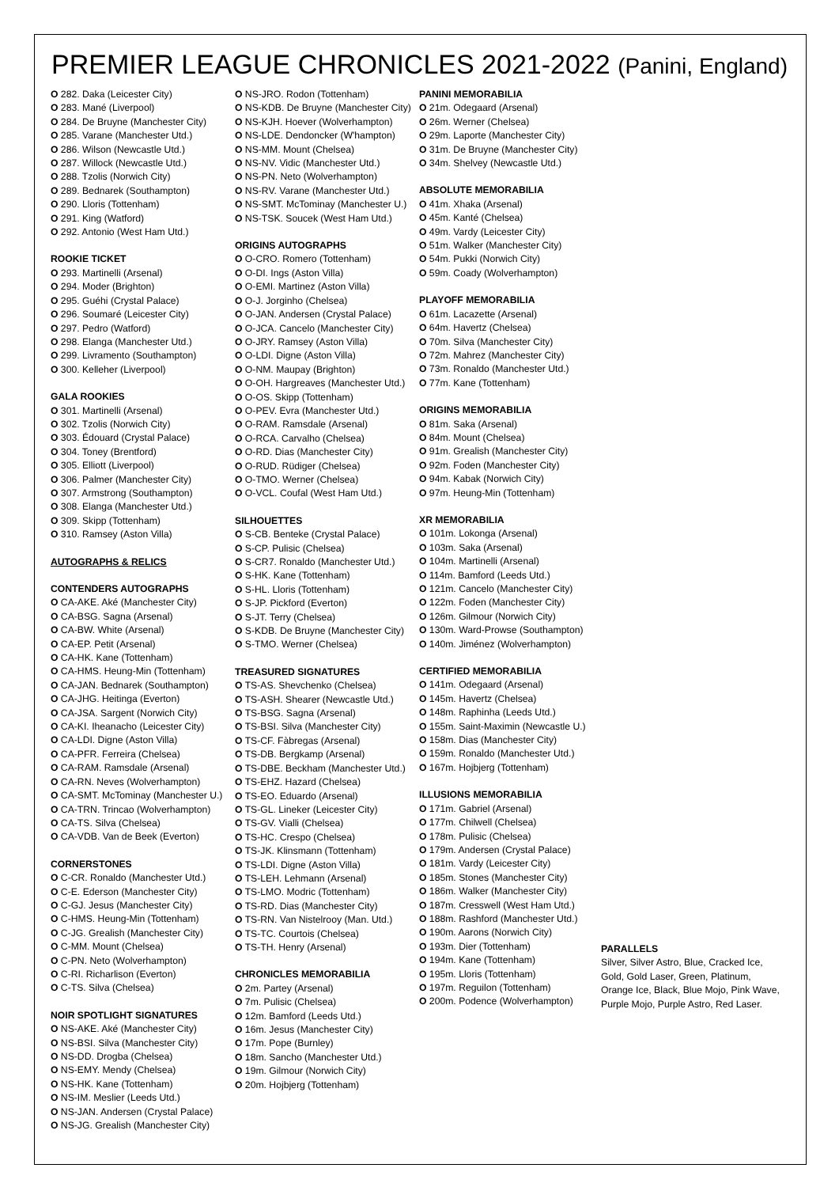PREMIER LEAGUE CHRONICLES 2021-2022 (Panini, England)
O 282. Daka (Leicester City)
O 283. Mané (Liverpool)
O 284. De Bruyne (Manchester City)
O 285. Varane (Manchester Utd.)
O 286. Wilson (Newcastle Utd.)
O 287. Willock (Newcastle Utd.)
O 288. Tzolis (Norwich City)
O 289. Bednarek (Southampton)
O 290. Lloris (Tottenham)
O 291. King (Watford)
O 292. Antonio (West Ham Utd.)
ROOKIE TICKET
O 293. Martinelli (Arsenal)
O 294. Moder (Brighton)
O 295. Guéhi (Crystal Palace)
O 296. Soumaré (Leicester City)
O 297. Pedro (Watford)
O 298. Elanga (Manchester Utd.)
O 299. Livramento (Southampton)
O 300. Kelleher (Liverpool)
GALA ROOKIES
O 301. Martinelli (Arsenal)
O 302. Tzolis (Norwich City)
O 303. Édouard (Crystal Palace)
O 304. Toney (Brentford)
O 305. Elliott (Liverpool)
O 306. Palmer (Manchester City)
O 307. Armstrong (Southampton)
O 308. Elanga (Manchester Utd.)
O 309. Skipp (Tottenham)
O 310. Ramsey (Aston Villa)
AUTOGRAPHS & RELICS
CONTENDERS AUTOGRAPHS
O CA-AKE. Aké (Manchester City)
O CA-BSG. Sagna (Arsenal)
O CA-BW. White (Arsenal)
O CA-EP. Petit (Arsenal)
O CA-HK. Kane (Tottenham)
O CA-HMS. Heung-Min (Tottenham)
O CA-JAN. Bednarek (Southampton)
O CA-JHG. Heitinga (Everton)
O CA-JSA. Sargent (Norwich City)
O CA-KI. Iheanacho (Leicester City)
O CA-LDI. Digne (Aston Villa)
O CA-PFR. Ferreira (Chelsea)
O CA-RAM. Ramsdale (Arsenal)
O CA-RN. Neves (Wolverhampton)
O CA-SMT. McTominay (Manchester U.)
O CA-TRN. Trincao (Wolverhampton)
O CA-TS. Silva (Chelsea)
O CA-VDB. Van de Beek (Everton)
CORNERSTONES
O C-CR. Ronaldo (Manchester Utd.)
O C-E. Ederson (Manchester City)
O C-GJ. Jesus (Manchester City)
O C-HMS. Heung-Min (Tottenham)
O C-JG. Grealish (Manchester City)
O C-MM. Mount (Chelsea)
O C-PN. Neto (Wolverhampton)
O C-RI. Richarlison (Everton)
O C-TS. Silva (Chelsea)
NOIR SPOTLIGHT SIGNATURES
O NS-AKE. Aké (Manchester City)
O NS-BSI. Silva (Manchester City)
O NS-DD. Drogba (Chelsea)
O NS-EMY. Mendy (Chelsea)
O NS-HK. Kane (Tottenham)
O NS-IM. Meslier (Leeds Utd.)
O NS-JAN. Andersen (Crystal Palace)
O NS-JG. Grealish (Manchester City)
O NS-JRO. Rodon (Tottenham)
O NS-KDB. De Bruyne (Manchester City)
O NS-KJH. Hoever (Wolverhampton)
O NS-LDE. Dendoncker (W'hampton)
O NS-MM. Mount (Chelsea)
O NS-NV. Vidic (Manchester Utd.)
O NS-PN. Neto (Wolverhampton)
O NS-RV. Varane (Manchester Utd.)
O NS-SMT. McTominay (Manchester U.)
O NS-TSK. Soucek (West Ham Utd.)
ORIGINS AUTOGRAPHS
O O-CRO. Romero (Tottenham)
O O-DI. Ings (Aston Villa)
O O-EMI. Martinez (Aston Villa)
O O-J. Jorginho (Chelsea)
O O-JAN. Andersen (Crystal Palace)
O O-JCA. Cancelo (Manchester City)
O O-JRY. Ramsey (Aston Villa)
O O-LDI. Digne (Aston Villa)
O O-NM. Maupay (Brighton)
O O-OH. Hargreaves (Manchester Utd.)
O O-OS. Skipp (Tottenham)
O O-PEV. Evra (Manchester Utd.)
O O-RAM. Ramsdale (Arsenal)
O O-RCA. Carvalho (Chelsea)
O O-RD. Dias (Manchester City)
O O-RUD. Rüdiger (Chelsea)
O O-TMO. Werner (Chelsea)
O O-VCL. Coufal (West Ham Utd.)
SILHOUETTES
O S-CB. Benteke (Crystal Palace)
O S-CP. Pulisic (Chelsea)
O S-CR7. Ronaldo (Manchester Utd.)
O S-HK. Kane (Tottenham)
O S-HL. Lloris (Tottenham)
O S-JP. Pickford (Everton)
O S-JT. Terry (Chelsea)
O S-KDB. De Bruyne (Manchester City)
O S-TMO. Werner (Chelsea)
TREASURED SIGNATURES
O TS-AS. Shevchenko (Chelsea)
O TS-ASH. Shearer (Newcastle Utd.)
O TS-BSG. Sagna (Arsenal)
O TS-BSI. Silva (Manchester City)
O TS-CF. Fàbregas (Arsenal)
O TS-DB. Bergkamp (Arsenal)
O TS-DBE. Beckham (Manchester Utd.)
O TS-EHZ. Hazard (Chelsea)
O TS-EO. Eduardo (Arsenal)
O TS-GL. Lineker (Leicester City)
O TS-GV. Vialli (Chelsea)
O TS-HC. Crespo (Chelsea)
O TS-JK. Klinsmann (Tottenham)
O TS-LDI. Digne (Aston Villa)
O TS-LEH. Lehmann (Arsenal)
O TS-LMO. Modric (Tottenham)
O TS-RD. Dias (Manchester City)
O TS-RN. Van Nistelrooy (Man. Utd.)
O TS-TC. Courtois (Chelsea)
O TS-TH. Henry (Arsenal)
CHRONICLES MEMORABILIA
O 2m. Partey (Arsenal)
O 7m. Pulisic (Chelsea)
O 12m. Bamford (Leeds Utd.)
O 16m. Jesus (Manchester City)
O 17m. Pope (Burnley)
O 18m. Sancho (Manchester Utd.)
O 19m. Gilmour (Norwich City)
O 20m. Hojbjerg (Tottenham)
PANINI MEMORABILIA
O 21m. Odegaard (Arsenal)
O 26m. Werner (Chelsea)
O 29m. Laporte (Manchester City)
O 31m. De Bruyne (Manchester City)
O 34m. Shelvey (Newcastle Utd.)
ABSOLUTE MEMORABILIA
O 41m. Xhaka (Arsenal)
O 45m. Kanté (Chelsea)
O 49m. Vardy (Leicester City)
O 51m. Walker (Manchester City)
O 54m. Pukki (Norwich City)
O 59m. Coady (Wolverhampton)
PLAYOFF MEMORABILIA
O 61m. Lacazette (Arsenal)
O 64m. Havertz (Chelsea)
O 70m. Silva (Manchester City)
O 72m. Mahrez (Manchester City)
O 73m. Ronaldo (Manchester Utd.)
O 77m. Kane (Tottenham)
ORIGINS MEMORABILIA
O 81m. Saka (Arsenal)
O 84m. Mount (Chelsea)
O 91m. Grealish (Manchester City)
O 92m. Foden (Manchester City)
O 94m. Kabak (Norwich City)
O 97m. Heung-Min (Tottenham)
XR MEMORABILIA
O 101m. Lokonga (Arsenal)
O 103m. Saka (Arsenal)
O 104m. Martinelli (Arsenal)
O 114m. Bamford (Leeds Utd.)
O 121m. Cancelo (Manchester City)
O 122m. Foden (Manchester City)
O 126m. Gilmour (Norwich City)
O 130m. Ward-Prowse (Southampton)
O 140m. Jiménez (Wolverhampton)
CERTIFIED MEMORABILIA
O 141m. Odegaard (Arsenal)
O 145m. Havertz (Chelsea)
O 148m. Raphinha (Leeds Utd.)
O 155m. Saint-Maximin (Newcastle U.)
O 158m. Dias (Manchester City)
O 159m. Ronaldo (Manchester Utd.)
O 167m. Hojbjerg (Tottenham)
ILLUSIONS MEMORABILIA
O 171m. Gabriel (Arsenal)
O 177m. Chilwell (Chelsea)
O 178m. Pulisic (Chelsea)
O 179m. Andersen (Crystal Palace)
O 181m. Vardy (Leicester City)
O 185m. Stones (Manchester City)
O 186m. Walker (Manchester City)
O 187m. Cresswell (West Ham Utd.)
O 188m. Rashford (Manchester Utd.)
O 190m. Aarons (Norwich City)
O 193m. Dier (Tottenham)
O 194m. Kane (Tottenham)
O 195m. Lloris (Tottenham)
O 197m. Reguilon (Tottenham)
O 200m. Podence (Wolverhampton)
PARALLELS
Silver, Silver Astro, Blue, Cracked Ice, Gold, Gold Laser, Green, Platinum, Orange Ice, Black, Blue Mojo, Pink Wave, Purple Mojo, Purple Astro, Red Laser.